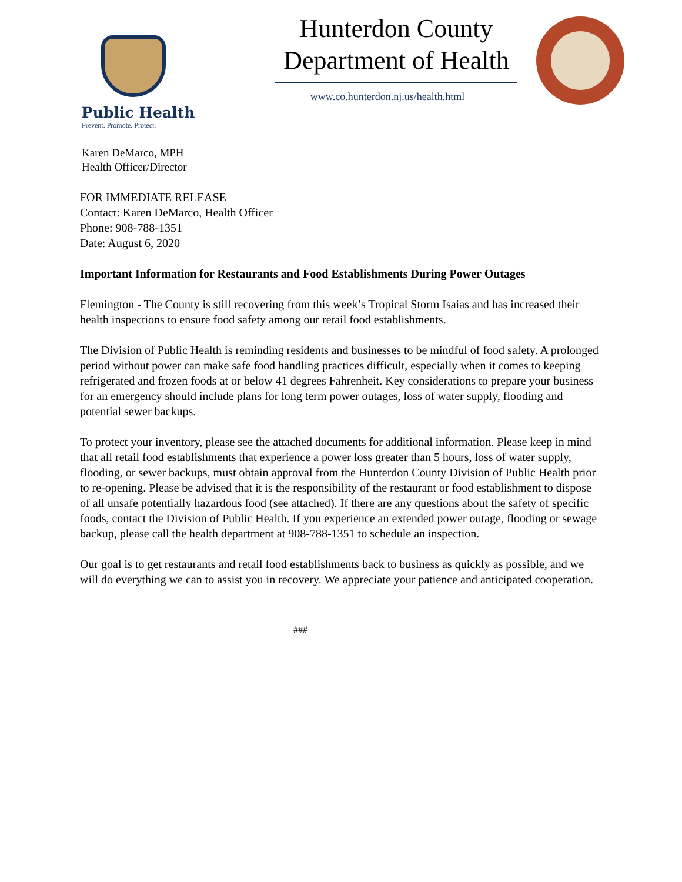Public Health
Prevent. Promote. Protect.
Hunterdon County
Department of Health
www.co.hunterdon.nj.us/health.html
Karen DeMarco, MPH
Health Officer/Director
FOR IMMEDIATE RELEASE
Contact: Karen DeMarco, Health Officer
Phone: 908-788-1351
Date: August 6, 2020
Important Information for Restaurants and Food Establishments During Power Outages
Flemington - The County is still recovering from this week’s Tropical Storm Isaias and has increased their health inspections to ensure food safety among our retail food establishments.
The Division of Public Health is reminding residents and businesses to be mindful of food safety. A prolonged period without power can make safe food handling practices difficult, especially when it comes to keeping refrigerated and frozen foods at or below 41 degrees Fahrenheit. Key considerations to prepare your business for an emergency should include plans for long term power outages, loss of water supply, flooding and potential sewer backups.
To protect your inventory, please see the attached documents for additional information. Please keep in mind that all retail food establishments that experience a power loss greater than 5 hours, loss of water supply, flooding, or sewer backups, must obtain approval from the Hunterdon County Division of Public Health prior to re-opening. Please be advised that it is the responsibility of the restaurant or food establishment to dispose of all unsafe potentially hazardous food (see attached). If there are any questions about the safety of specific foods, contact the Division of Public Health. If you experience an extended power outage, flooding or sewage backup, please call the health department at 908-788-1351 to schedule an inspection.
Our goal is to get restaurants and retail food establishments back to business as quickly as possible, and we will do everything we can to assist you in recovery. We appreciate your patience and anticipated cooperation.
###